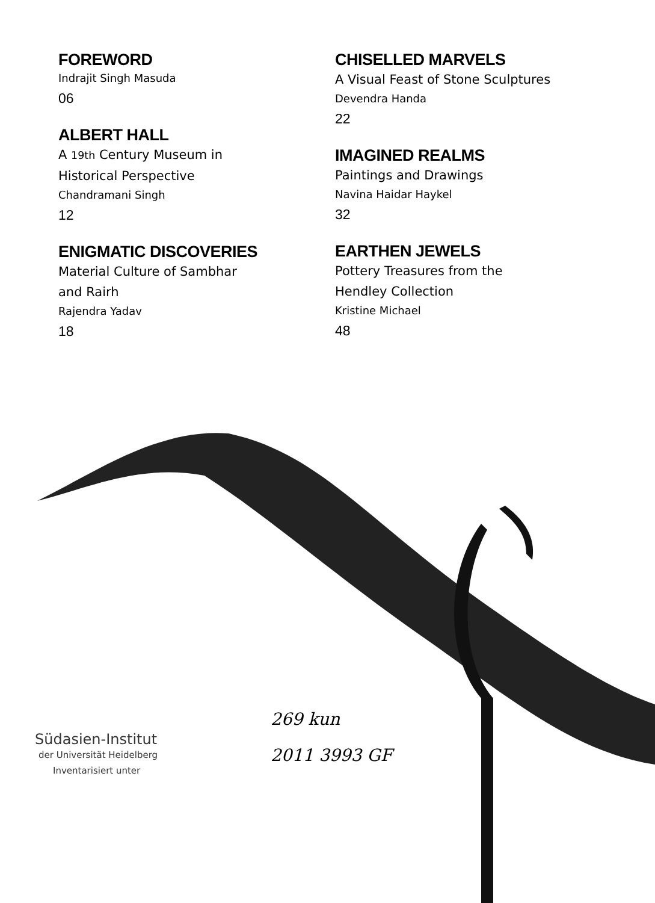FOREWORD
Indrajit Singh Masuda
06
ALBERT HALL
A 19th Century Museum in
Historical Perspective
Chandramani Singh
12
ENIGMATIC DISCOVERIES
Material Culture of Sambhar
and Rairh
Rajendra Yadav
18
CHISELLED MARVELS
A Visual Feast of Stone Sculptures
Devendra Handa
22
IMAGINED REALMS
Paintings and Drawings
Navina Haidar Haykel
32
EARTHEN JEWELS
Pottery Treasures from the
Hendley Collection
Kristine Michael
48
Südasien-Institut
der Universität Heidelberg
Inventarisiert unter
269 kun
2011 3993 GF